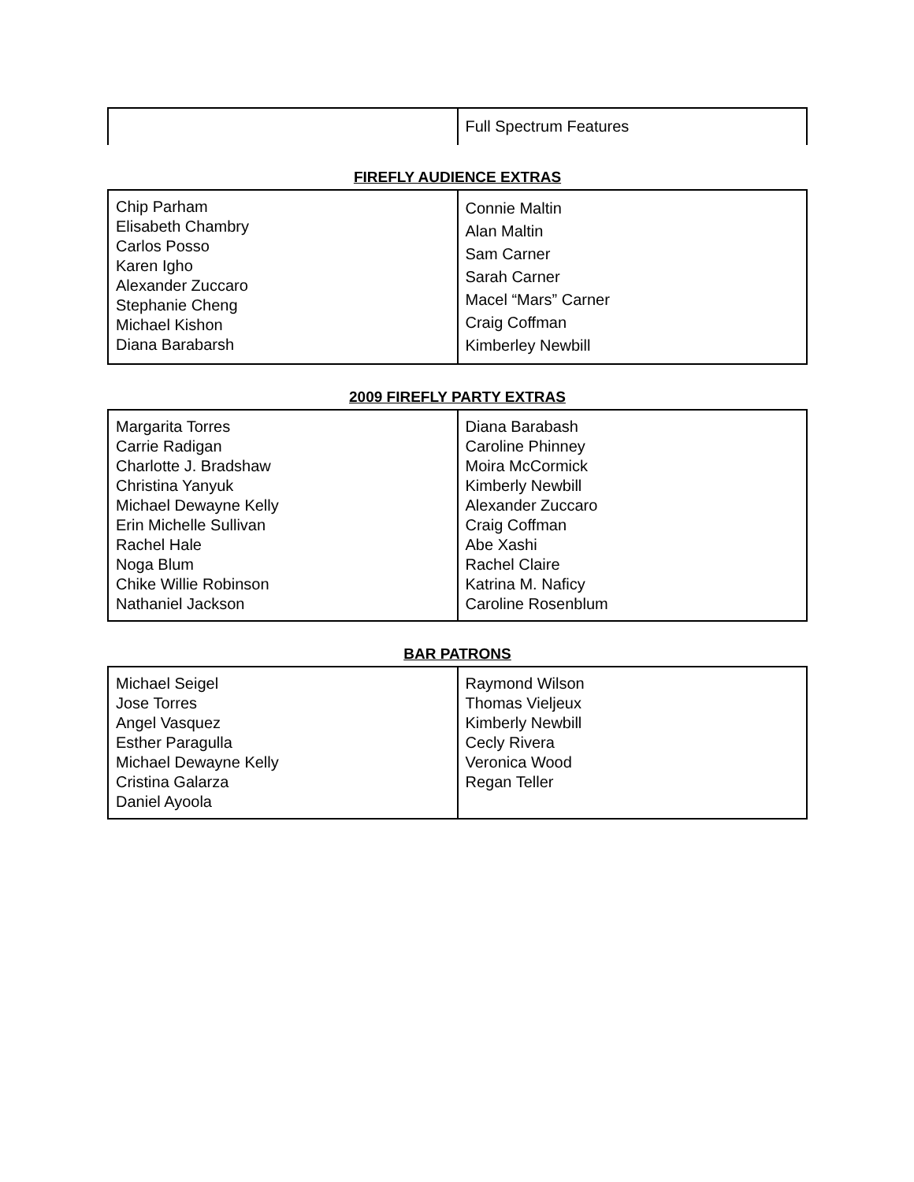| | Full Spectrum Features |
FIREFLY AUDIENCE EXTRAS
| Chip Parham Elisabeth Chambry Carlos Posso Karen Igho Alexander Zuccaro Stephanie Cheng Michael Kishon Diana Barabarsh | Connie Maltin Alan Maltin Sam Carner Sarah Carner Macel “Mars” Carner Craig Coffman Kimberley Newbill |
2009 FIREFLY PARTY EXTRAS
| Margarita Torres Carrie Radigan Charlotte J. Bradshaw Christina Yanyuk Michael Dewayne Kelly Erin Michelle Sullivan Rachel Hale Noga Blum Chike Willie Robinson Nathaniel Jackson | Diana Barabash Caroline Phinney Moira McCormick Kimberly Newbill Alexander Zuccaro Craig Coffman Abe Xashi Rachel Claire Katrina M. Naficy Caroline Rosenblum |
BAR PATRONS
| Michael Seigel Jose Torres Angel Vasquez Esther Paragulla Michael Dewayne Kelly Cristina Galarza Daniel Ayoola | Raymond Wilson Thomas Vieljeux Kimberly Newbill Cecly Rivera Veronica Wood Regan Teller |